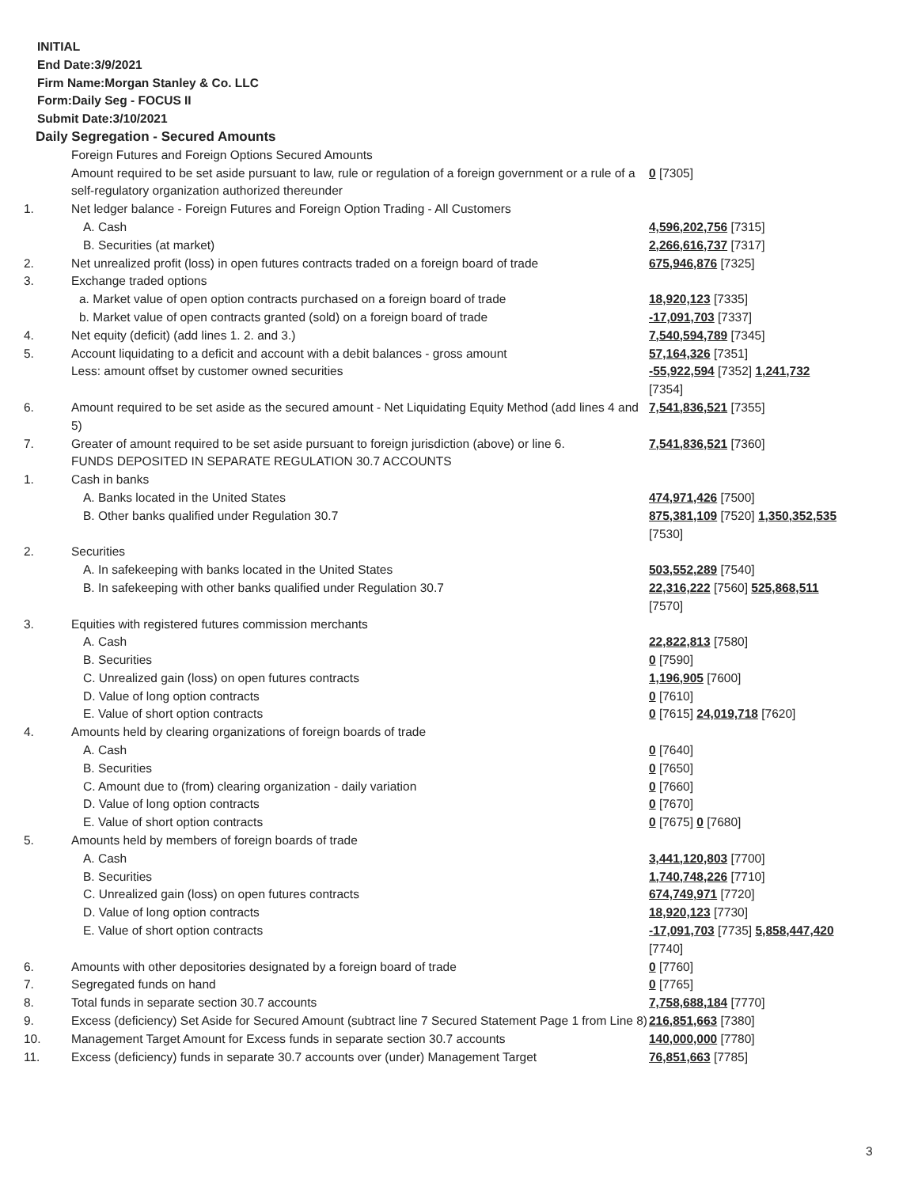INITIAL
End Date:3/9/2021
Firm Name:Morgan Stanley & Co. LLC
Form:Daily Seg - FOCUS II
Submit Date:3/10/2021
Daily Segregation - Secured Amounts
| | Foreign Futures and Foreign Options Secured Amounts | |
| | Amount required to be set aside pursuant to law, rule or regulation of a foreign government or a rule of a self-regulatory organization authorized thereunder | 0 [7305] |
| 1. | Net ledger balance - Foreign Futures and Foreign Option Trading - All Customers | |
| | A. Cash | 4,596,202,756 [7315] |
| | B. Securities (at market) | 2,266,616,737 [7317] |
| 2. | Net unrealized profit (loss) in open futures contracts traded on a foreign board of trade | 675,946,876 [7325] |
| 3. | Exchange traded options | |
| | a. Market value of open option contracts purchased on a foreign board of trade | 18,920,123 [7335] |
| | b. Market value of open contracts granted (sold) on a foreign board of trade | -17,091,703 [7337] |
| 4. | Net equity (deficit) (add lines 1. 2. and 3.) | 7,540,594,789 [7345] |
| 5. | Account liquidating to a deficit and account with a debit balances - gross amount | 57,164,326 [7351] |
| | Less: amount offset by customer owned securities | -55,922,594 [7352] 1,241,732 [7354] |
| 6. | Amount required to be set aside as the secured amount - Net Liquidating Equity Method (add lines 4 and 5) | 7,541,836,521 [7355] |
| 7. | Greater of amount required to be set aside pursuant to foreign jurisdiction (above) or line 6. | 7,541,836,521 [7360] |
| | FUNDS DEPOSITED IN SEPARATE REGULATION 30.7 ACCOUNTS | |
| 1. | Cash in banks | |
| | A. Banks located in the United States | 474,971,426 [7500] |
| | B. Other banks qualified under Regulation 30.7 | 875,381,109 [7520] 1,350,352,535 [7530] |
| 2. | Securities | |
| | A. In safekeeping with banks located in the United States | 503,552,289 [7540] |
| | B. In safekeeping with other banks qualified under Regulation 30.7 | 22,316,222 [7560] 525,868,511 [7570] |
| 3. | Equities with registered futures commission merchants | |
| | A. Cash | 22,822,813 [7580] |
| | B. Securities | 0 [7590] |
| | C. Unrealized gain (loss) on open futures contracts | 1,196,905 [7600] |
| | D. Value of long option contracts | 0 [7610] |
| | E. Value of short option contracts | 0 [7615] 24,019,718 [7620] |
| 4. | Amounts held by clearing organizations of foreign boards of trade | |
| | A. Cash | 0 [7640] |
| | B. Securities | 0 [7650] |
| | C. Amount due to (from) clearing organization - daily variation | 0 [7660] |
| | D. Value of long option contracts | 0 [7670] |
| | E. Value of short option contracts | 0 [7675] 0 [7680] |
| 5. | Amounts held by members of foreign boards of trade | |
| | A. Cash | 3,441,120,803 [7700] |
| | B. Securities | 1,740,748,226 [7710] |
| | C. Unrealized gain (loss) on open futures contracts | 674,749,971 [7720] |
| | D. Value of long option contracts | 18,920,123 [7730] |
| | E. Value of short option contracts | -17,091,703 [7735] 5,858,447,420 [7740] |
| 6. | Amounts with other depositories designated by a foreign board of trade | 0 [7760] |
| 7. | Segregated funds on hand | 0 [7765] |
| 8. | Total funds in separate section 30.7 accounts | 7,758,688,184 [7770] |
| 9. | Excess (deficiency) Set Aside for Secured Amount (subtract line 7 Secured Statement Page 1 from Line 8) | 216,851,663 [7380] |
| 10. | Management Target Amount for Excess funds in separate section 30.7 accounts | 140,000,000 [7780] |
| 11. | Excess (deficiency) funds in separate 30.7 accounts over (under) Management Target | 76,851,663 [7785] |
3